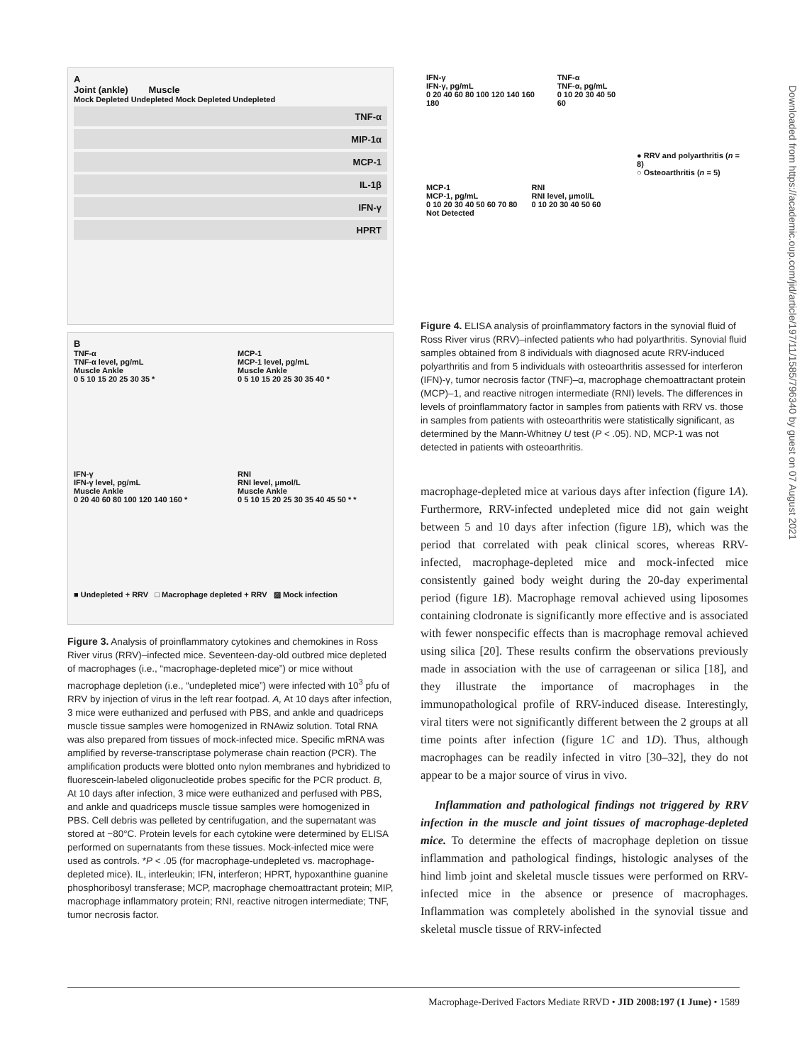A
Joint (ankle) Muscle
Mock Depleted Undepleted Mock Depleted Undepleted
TNF-α
MIP-1α
MCP-1
IL-1β
IFN-γ
HPRT
B
TNF-α
TNF-α level, pg/mL
Muscle Ankle
0 5 10 15 20 25 30 35 *
MCP-1
MCP-1 level, pg/mL
Muscle Ankle
0 5 10 15 20 25 30 35 40 *
IFN-γ
IFN-γ level, pg/mL
Muscle Ankle
0 20 40 60 80 100 120 140 160 *
RNI
RNI level, μmol/L
Muscle Ankle
0 5 10 15 20 25 30 35 40 45 50 * *
■ Undepleted + RRV □ Macrophage depleted + RRV ▨ Mock infection
Figure 3. Analysis of proinflammatory cytokines and chemokines in Ross River virus (RRV)–infected mice. Seventeen-day-old outbred mice depleted of macrophages (i.e., “macrophage-depleted mice”) or mice without macrophage depletion (i.e., “undepleted mice”) were infected with 10<sup>3</sup> pfu of RRV by injection of virus in the left rear footpad. A, At 10 days after infection, 3 mice were euthanized and perfused with PBS, and ankle and quadriceps muscle tissue samples were homogenized in RNAwiz solution. Total RNA was also prepared from tissues of mock-infected mice. Specific mRNA was amplified by reverse-transcriptase polymerase chain reaction (PCR). The amplification products were blotted onto nylon membranes and hybridized to fluorescein-labeled oligonucleotide probes specific for the PCR product. B, At 10 days after infection, 3 mice were euthanized and perfused with PBS, and ankle and quadriceps muscle tissue samples were homogenized in PBS. Cell debris was pelleted by centrifugation, and the supernatant was stored at −80°C. Protein levels for each cytokine were determined by ELISA performed on supernatants from these tissues. Mock-infected mice were used as controls. *P < .05 (for macrophage-undepleted vs. macrophage-depleted mice). IL, interleukin; IFN, interferon; HPRT, hypoxanthine guanine phosphoribosyl transferase; MCP, macrophage chemoattractant protein; MIP, macrophage inflammatory protein; RNI, reactive nitrogen intermediate; TNF, tumor necrosis factor.
IFN-γ
IFN-γ, pg/mL
0 20 40 60 80 100 120 140 160 180
TNF-α
TNF-α, pg/mL
0 10 20 30 40 50 60
● RRV and polyarthritis (n = 8)
○ Osteoarthritis (n = 5)
MCP-1
MCP-1, pg/mL
0 10 20 30 40 50 60 70 80
Not Detected
RNI
RNI level, μmol/L
0 10 20 30 40 50 60
Figure 4. ELISA analysis of proinflammatory factors in the synovial fluid of Ross River virus (RRV)–infected patients who had polyarthritis. Synovial fluid samples obtained from 8 individuals with diagnosed acute RRV-induced polyarthritis and from 5 individuals with osteoarthritis assessed for interferon (IFN)-γ, tumor necrosis factor (TNF)–α, macrophage chemoattractant protein (MCP)–1, and reactive nitrogen intermediate (RNI) levels. The differences in levels of proinflammatory factor in samples from patients with RRV vs. those in samples from patients with osteoarthritis were statistically significant, as determined by the Mann-Whitney U test (P < .05). ND, MCP-1 was not detected in patients with osteoarthritis.
macrophage-depleted mice at various days after infection (figure 1A). Furthermore, RRV-infected undepleted mice did not gain weight between 5 and 10 days after infection (figure 1B), which was the period that correlated with peak clinical scores, whereas RRV-infected, macrophage-depleted mice and mock-infected mice consistently gained body weight during the 20-day experimental period (figure 1B). Macrophage removal achieved using liposomes containing clodronate is significantly more effective and is associated with fewer nonspecific effects than is macrophage removal achieved using silica [20]. These results confirm the observations previously made in association with the use of carrageenan or silica [18], and they illustrate the importance of macrophages in the immunopathological profile of RRV-induced disease. Interestingly, viral titers were not significantly different between the 2 groups at all time points after infection (figure 1C and 1D). Thus, although macrophages can be readily infected in vitro [30–32], they do not appear to be a major source of virus in vivo.
Inflammation and pathological findings not triggered by RRV infection in the muscle and joint tissues of macrophage-depleted mice. To determine the effects of macrophage depletion on tissue inflammation and pathological findings, histologic analyses of the hind limb joint and skeletal muscle tissues were performed on RRV-infected mice in the absence or presence of macrophages. Inflammation was completely abolished in the synovial tissue and skeletal muscle tissue of RRV-infected
Downloaded from https://academic.oup.com/jid/article/197/11/1585/796340 by guest on 07 August 2021
Macrophage-Derived Factors Mediate RRVD • JID 2008:197 (1 June) • 1589